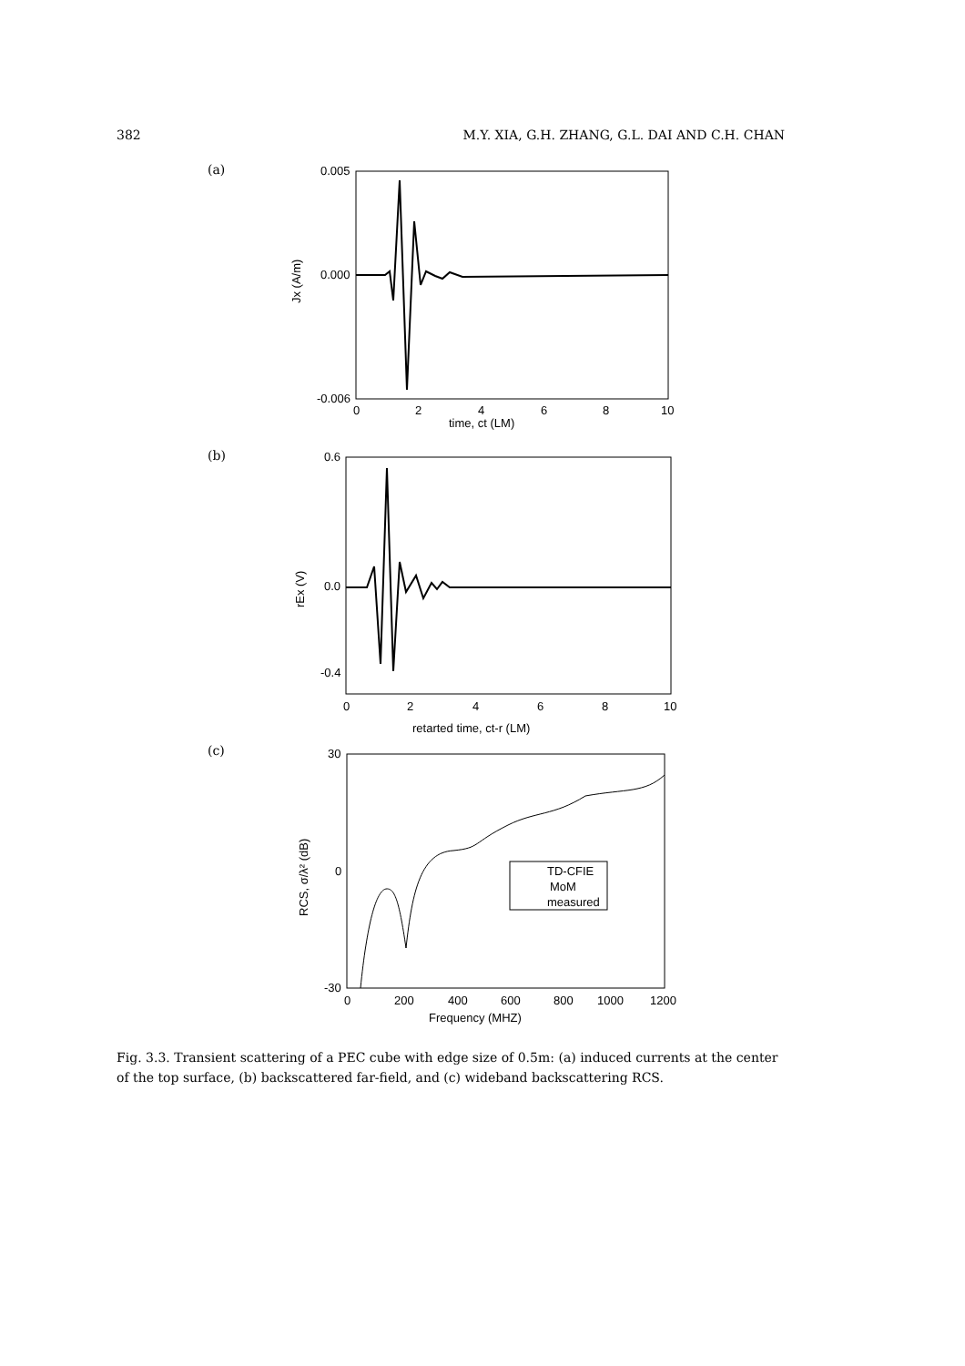382 M.Y. XIA, G.H. ZHANG, G.L. DAI AND C.H. CHAN
(a)
0.005
0.000
-0.006
0
2
4
6
8
10
time, ct (LM)
Jx (A/m)
(b)
0.6
0.0
-0.4
0
2
4
6
8
10
retarted time, ct-r (LM)
rEx (V)
(c)
TD-CFIE
MoM
measured
30
0
-30
0
200
400
600
800
1000
1200
Frequency (MHZ)
RCS, σ/λ² (dB)
Fig. 3.3. Transient scattering of a PEC cube with edge size of 0.5m: (a) induced currents at the center of the top surface, (b) backscattered far-field, and (c) wideband backscattering RCS.